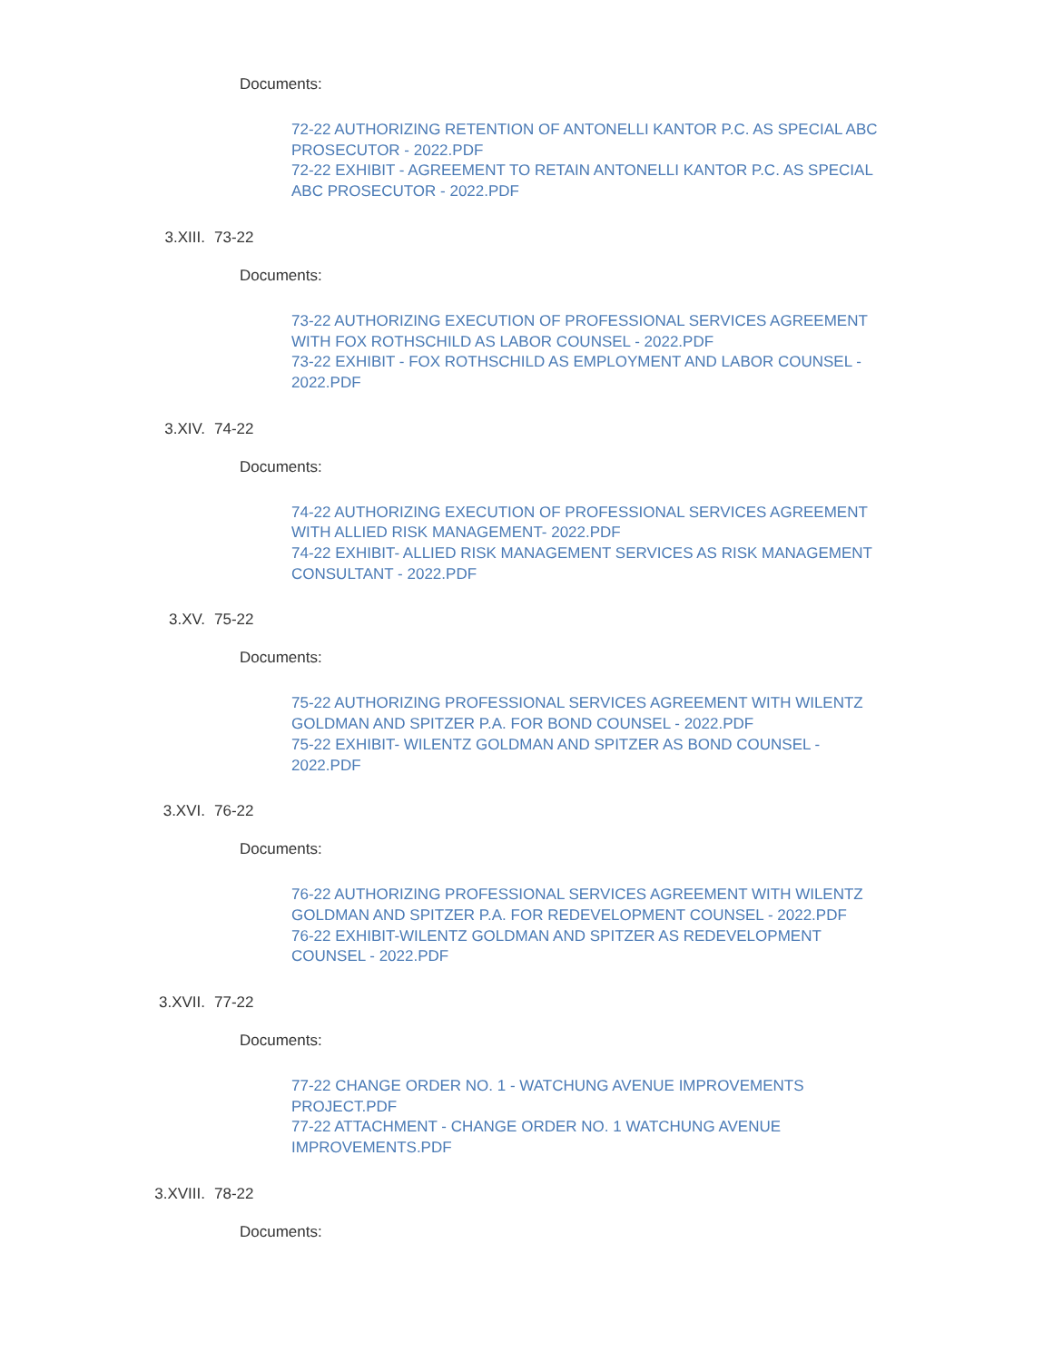Documents:
72-22 AUTHORIZING RETENTION OF ANTONELLI KANTOR P.C. AS SPECIAL ABC PROSECUTOR - 2022.PDF
72-22 EXHIBIT - AGREEMENT TO RETAIN ANTONELLI KANTOR P.C. AS SPECIAL ABC PROSECUTOR - 2022.PDF
3.XIII. 73-22
Documents:
73-22 AUTHORIZING EXECUTION OF PROFESSIONAL SERVICES AGREEMENT WITH FOX ROTHSCHILD AS LABOR COUNSEL - 2022.PDF
73-22 EXHIBIT - FOX ROTHSCHILD AS EMPLOYMENT AND LABOR COUNSEL - 2022.PDF
3.XIV. 74-22
Documents:
74-22 AUTHORIZING EXECUTION OF PROFESSIONAL SERVICES AGREEMENT WITH ALLIED RISK MANAGEMENT- 2022.PDF
74-22 EXHIBIT- ALLIED RISK MANAGEMENT SERVICES AS RISK MANAGEMENT CONSULTANT - 2022.PDF
3.XV. 75-22
Documents:
75-22 AUTHORIZING PROFESSIONAL SERVICES AGREEMENT WITH WILENTZ GOLDMAN AND SPITZER P.A. FOR BOND COUNSEL - 2022.PDF
75-22 EXHIBIT- WILENTZ GOLDMAN AND SPITZER AS BOND COUNSEL - 2022.PDF
3.XVI. 76-22
Documents:
76-22 AUTHORIZING PROFESSIONAL SERVICES AGREEMENT WITH WILENTZ GOLDMAN AND SPITZER P.A. FOR REDEVELOPMENT COUNSEL - 2022.PDF
76-22 EXHIBIT-WILENTZ GOLDMAN AND SPITZER AS REDEVELOPMENT COUNSEL - 2022.PDF
3.XVII. 77-22
Documents:
77-22 CHANGE ORDER NO. 1 - WATCHUNG AVENUE IMPROVEMENTS PROJECT.PDF
77-22 ATTACHMENT - CHANGE ORDER NO. 1 WATCHUNG AVENUE IMPROVEMENTS.PDF
3.XVIII. 78-22
Documents: